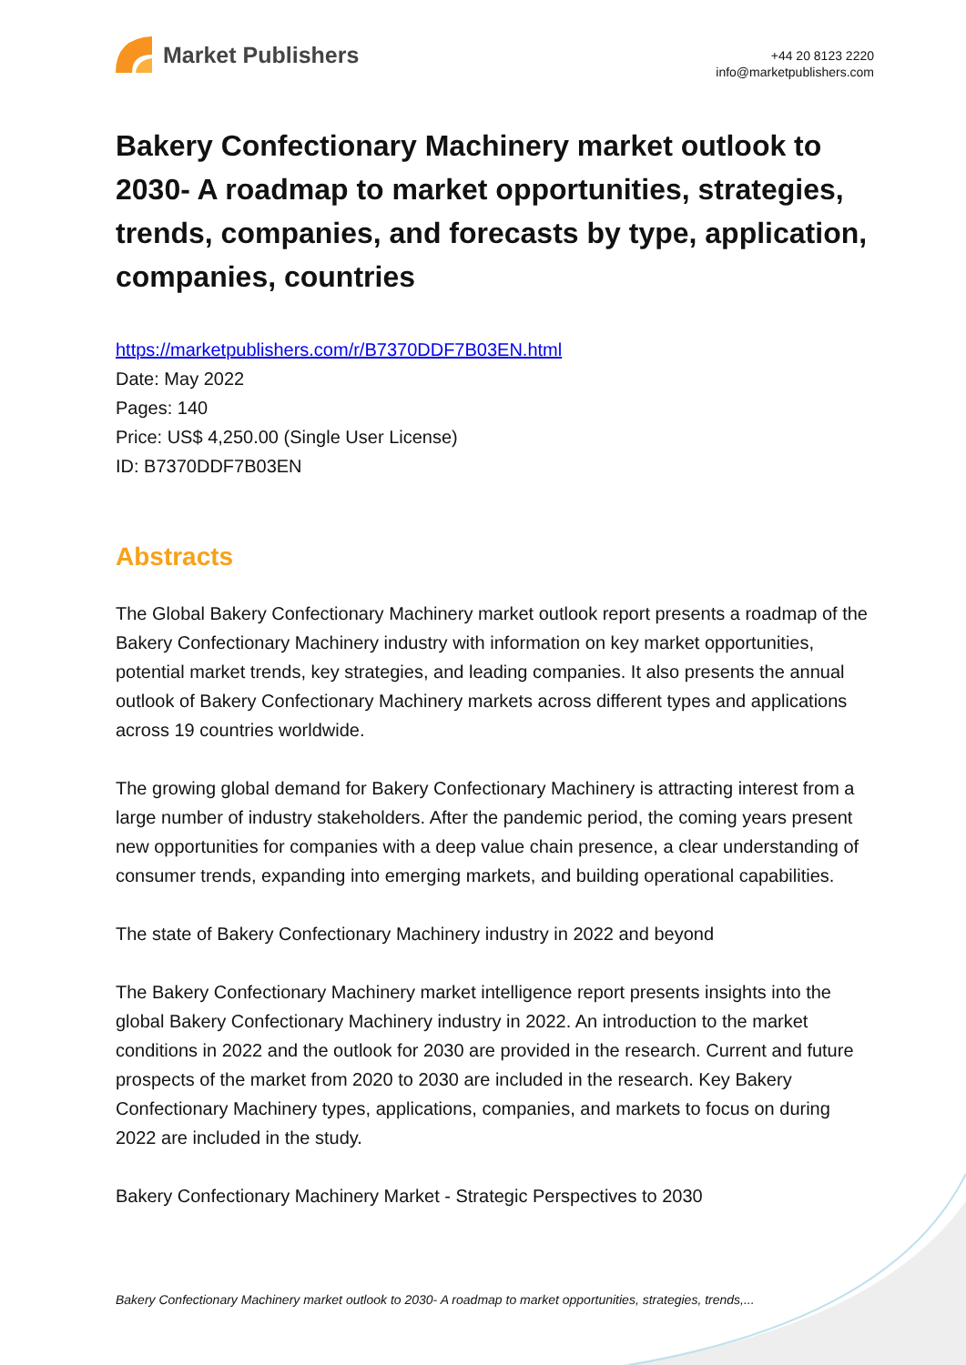Market Publishers
+44 20 8123 2220
info@marketpublishers.com
Bakery Confectionary Machinery market outlook to 2030- A roadmap to market opportunities, strategies, trends, companies, and forecasts by type, application, companies, countries
https://marketpublishers.com/r/B7370DDF7B03EN.html
Date: May 2022
Pages: 140
Price: US$ 4,250.00 (Single User License)
ID: B7370DDF7B03EN
Abstracts
The Global Bakery Confectionary Machinery market outlook report presents a roadmap of the Bakery Confectionary Machinery industry with information on key market opportunities, potential market trends, key strategies, and leading companies. It also presents the annual outlook of Bakery Confectionary Machinery markets across different types and applications across 19 countries worldwide.
The growing global demand for Bakery Confectionary Machinery is attracting interest from a large number of industry stakeholders. After the pandemic period, the coming years present new opportunities for companies with a deep value chain presence, a clear understanding of consumer trends, expanding into emerging markets, and building operational capabilities.
The state of Bakery Confectionary Machinery industry in 2022 and beyond
The Bakery Confectionary Machinery market intelligence report presents insights into the global Bakery Confectionary Machinery industry in 2022. An introduction to the market conditions in 2022 and the outlook for 2030 are provided in the research. Current and future prospects of the market from 2020 to 2030 are included in the research. Key Bakery Confectionary Machinery types, applications, companies, and markets to focus on during 2022 are included in the study.
Bakery Confectionary Machinery Market - Strategic Perspectives to 2030
Bakery Confectionary Machinery market outlook to 2030- A roadmap to market opportunities, strategies, trends,...